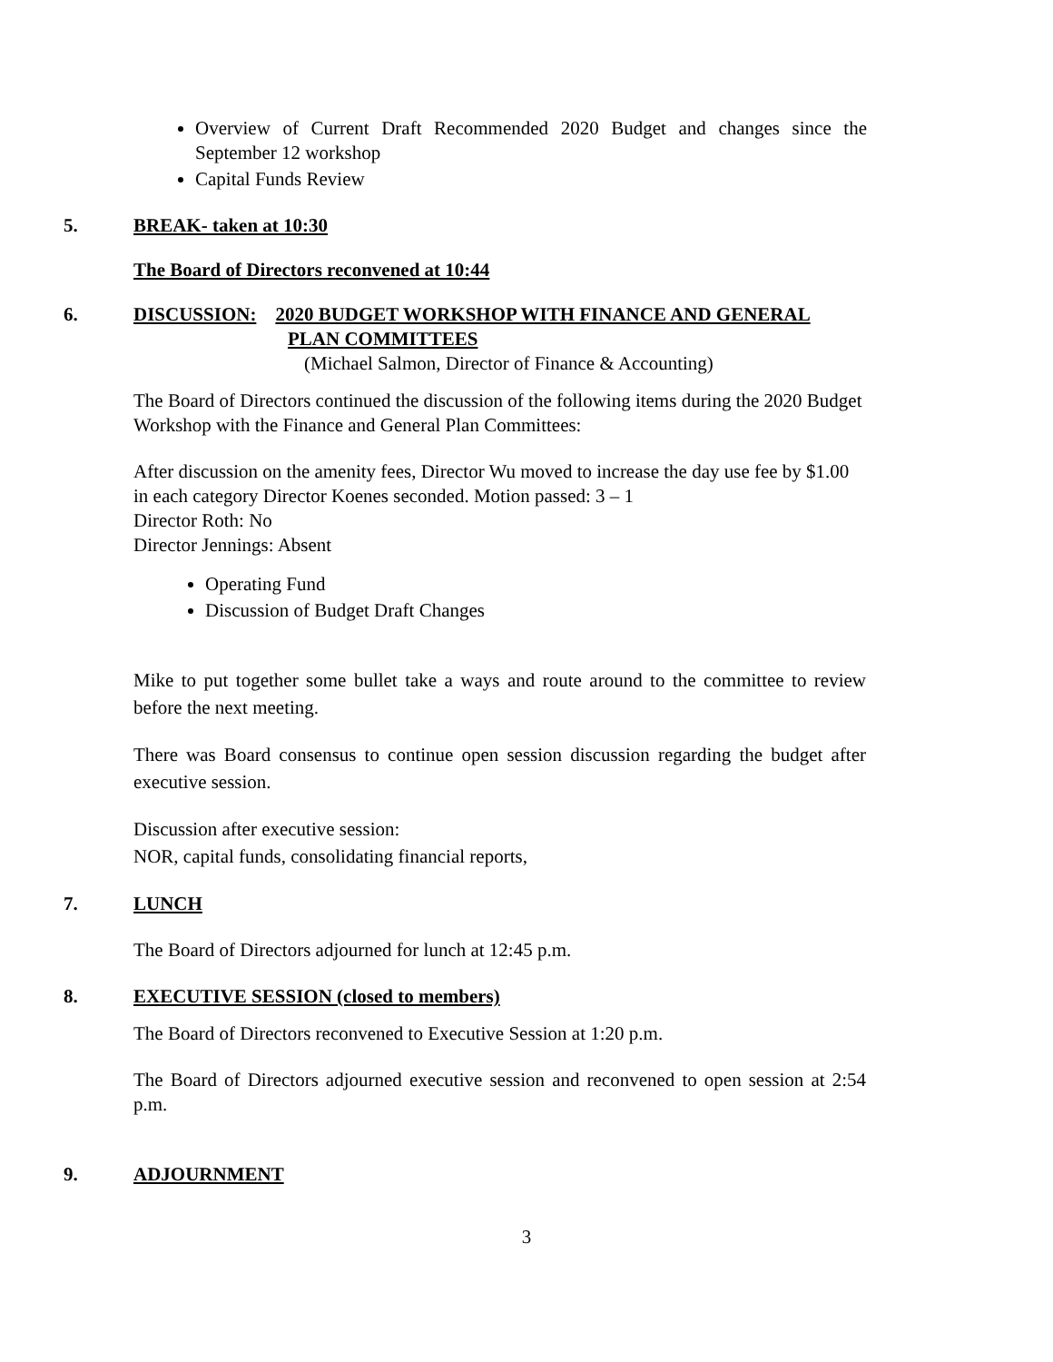Overview of Current Draft Recommended 2020 Budget and changes since the September 12 workshop
Capital Funds Review
5. BREAK- taken at 10:30
The Board of Directors reconvened at 10:44
6. DISCUSSION: 2020 BUDGET WORKSHOP WITH FINANCE AND GENERAL
PLAN COMMITTEES
(Michael Salmon, Director of Finance & Accounting)
The Board of Directors continued the discussion of the following items during the 2020 Budget Workshop with the Finance and General Plan Committees:
After discussion on the amenity fees, Director Wu moved to increase the day use fee by $1.00 in each category Director Koenes seconded. Motion passed: 3 – 1
Director Roth: No
Director Jennings: Absent
Operating Fund
Discussion of Budget Draft Changes
Mike to put together some bullet take a ways and route around to the committee to review before the next meeting.
There was Board consensus to continue open session discussion regarding the budget after executive session.
Discussion after executive session:
NOR, capital funds, consolidating financial reports,
7. LUNCH
The Board of Directors adjourned for lunch at 12:45 p.m.
8. EXECUTIVE SESSION (closed to members)
The Board of Directors reconvened to Executive Session at 1:20 p.m.
The Board of Directors adjourned executive session and reconvened to open session at 2:54 p.m.
9. ADJOURNMENT
3